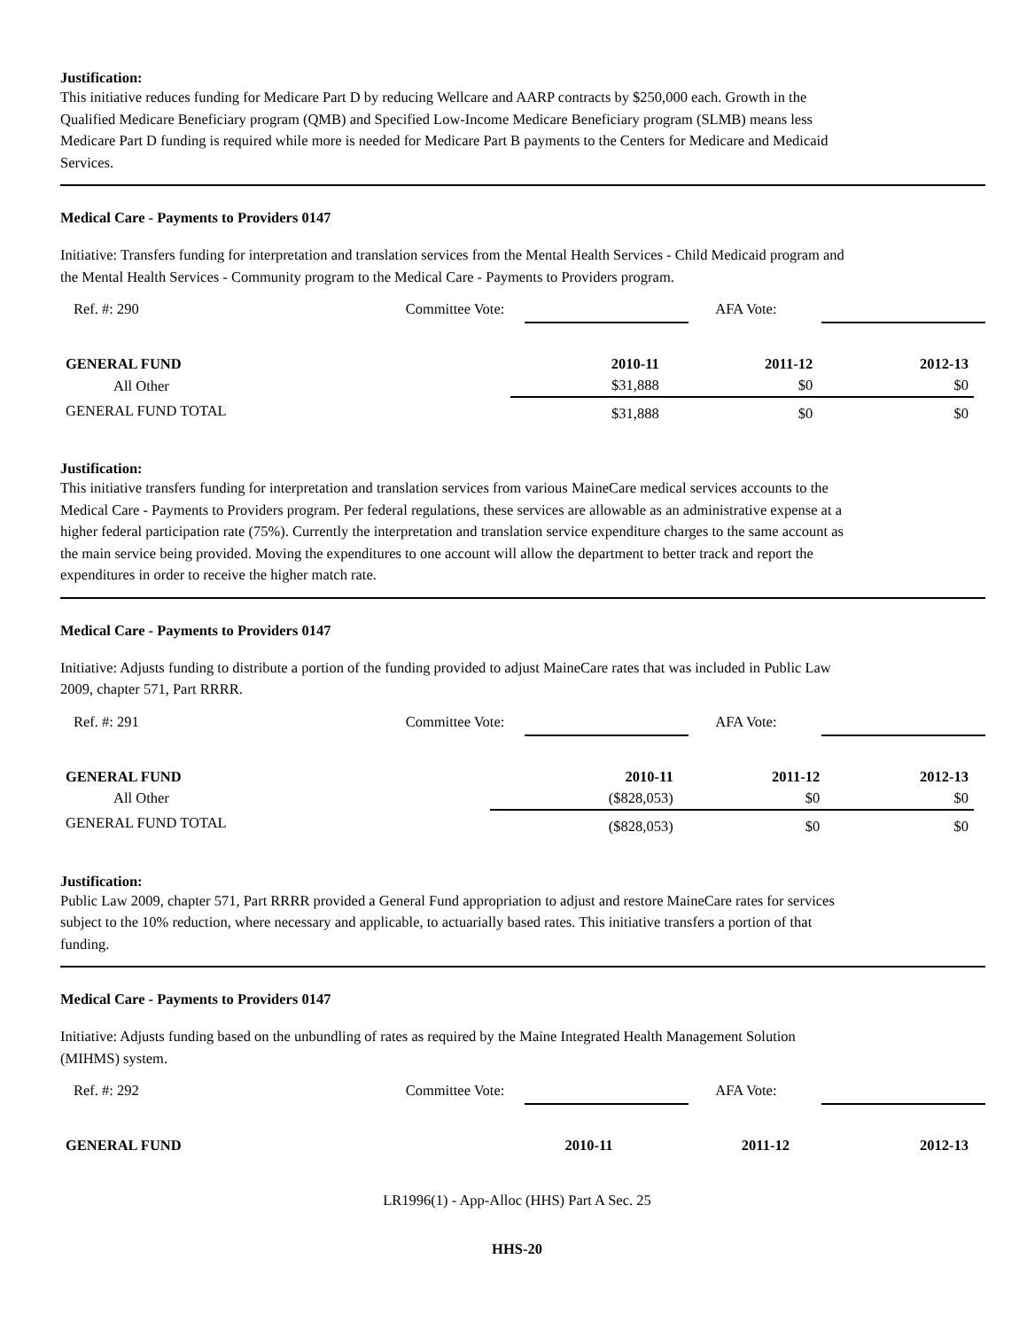Justification:
This initiative reduces funding for Medicare Part D by reducing Wellcare and AARP contracts by $250,000 each. Growth in the Qualified Medicare Beneficiary program (QMB) and Specified Low-Income Medicare Beneficiary program (SLMB) means less Medicare Part D funding is required while more is needed for Medicare Part B payments to the Centers for Medicare and Medicaid Services.
Medical Care - Payments to Providers 0147
Initiative: Transfers funding for interpretation and translation services from the Mental Health Services - Child Medicaid program and the Mental Health Services - Community program to the Medical Care - Payments to Providers program.
Ref. #: 290 Committee Vote: AFA Vote:
| GENERAL FUND | 2010-11 | 2011-12 | 2012-13 |
| --- | --- | --- | --- |
| All Other | $31,888 | $0 | $0 |
| GENERAL FUND TOTAL | $31,888 | $0 | $0 |
Justification:
This initiative transfers funding for interpretation and translation services from various MaineCare medical services accounts to the Medical Care - Payments to Providers program. Per federal regulations, these services are allowable as an administrative expense at a higher federal participation rate (75%). Currently the interpretation and translation service expenditure charges to the same account as the main service being provided. Moving the expenditures to one account will allow the department to better track and report the expenditures in order to receive the higher match rate.
Medical Care - Payments to Providers 0147
Initiative: Adjusts funding to distribute a portion of the funding provided to adjust MaineCare rates that was included in Public Law 2009, chapter 571, Part RRRR.
Ref. #: 291 Committee Vote: AFA Vote:
| GENERAL FUND | 2010-11 | 2011-12 | 2012-13 |
| --- | --- | --- | --- |
| All Other | ($828,053) | $0 | $0 |
| GENERAL FUND TOTAL | ($828,053) | $0 | $0 |
Justification:
Public Law 2009, chapter 571, Part RRRR provided a General Fund appropriation to adjust and restore MaineCare rates for services subject to the 10% reduction, where necessary and applicable, to actuarially based rates. This initiative transfers a portion of that funding.
Medical Care - Payments to Providers 0147
Initiative: Adjusts funding based on the unbundling of rates as required by the Maine Integrated Health Management Solution (MIHMS) system.
Ref. #: 292 Committee Vote: AFA Vote:
| GENERAL FUND | 2010-11 | 2011-12 | 2012-13 |
| --- | --- | --- | --- |
LR1996(1) - App-Alloc (HHS) Part A Sec. 25
HHS-20